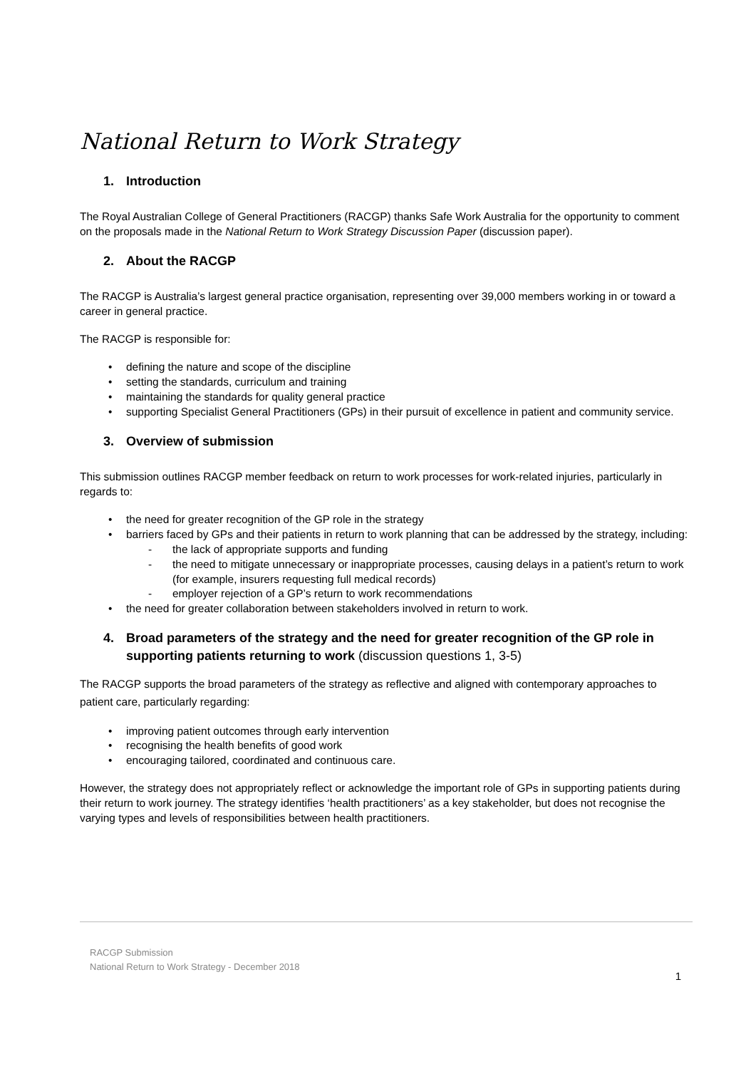National Return to Work Strategy
1. Introduction
The Royal Australian College of General Practitioners (RACGP) thanks Safe Work Australia for the opportunity to comment on the proposals made in the National Return to Work Strategy Discussion Paper (discussion paper).
2. About the RACGP
The RACGP is Australia’s largest general practice organisation, representing over 39,000 members working in or toward a career in general practice.
The RACGP is responsible for:
• defining the nature and scope of the discipline
• setting the standards, curriculum and training
• maintaining the standards for quality general practice
• supporting Specialist General Practitioners (GPs) in their pursuit of excellence in patient and community service.
3. Overview of submission
This submission outlines RACGP member feedback on return to work processes for work-related injuries, particularly in regards to:
• the need for greater recognition of the GP role in the strategy
• barriers faced by GPs and their patients in return to work planning that can be addressed by the strategy, including:
- the lack of appropriate supports and funding
- the need to mitigate unnecessary or inappropriate processes, causing delays in a patient’s return to work (for example, insurers requesting full medical records)
- employer rejection of a GP’s return to work recommendations
• the need for greater collaboration between stakeholders involved in return to work.
4. Broad parameters of the strategy and the need for greater recognition of the GP role in supporting patients returning to work (discussion questions 1, 3-5)
The RACGP supports the broad parameters of the strategy as reflective and aligned with contemporary approaches to patient care, particularly regarding:
• improving patient outcomes through early intervention
• recognising the health benefits of good work
• encouraging tailored, coordinated and continuous care.
However, the strategy does not appropriately reflect or acknowledge the important role of GPs in supporting patients during their return to work journey. The strategy identifies ‘health practitioners’ as a key stakeholder, but does not recognise the varying types and levels of responsibilities between health practitioners.
RACGP Submission
National Return to Work Strategy - December 2018
1